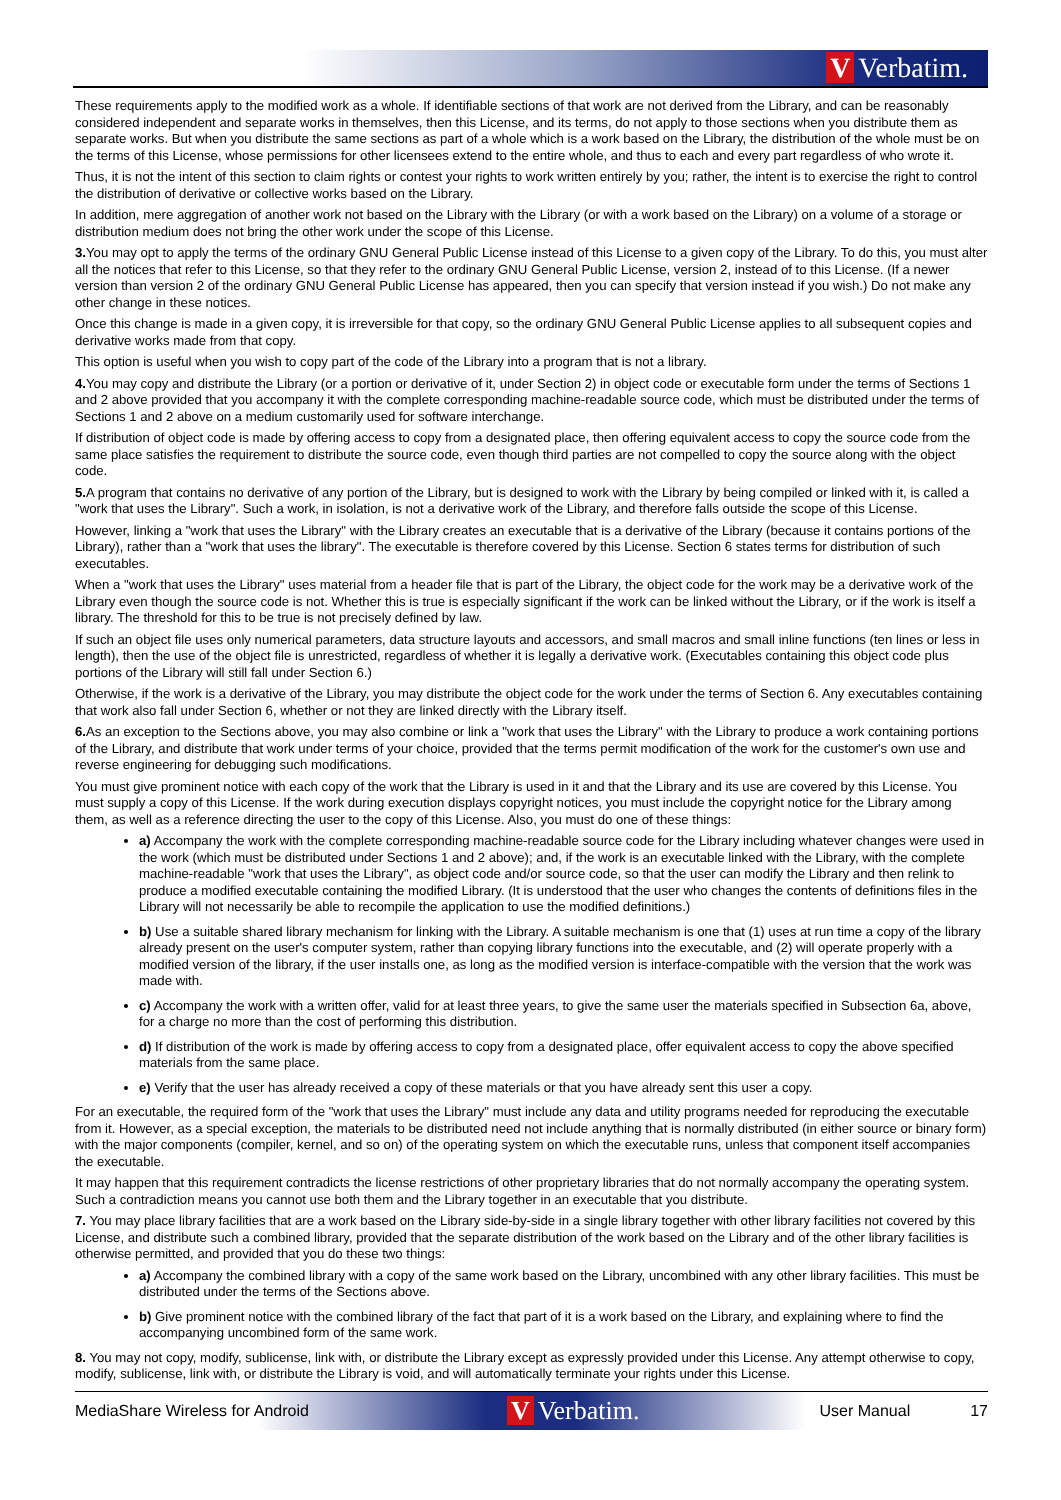V Verbatim.
These requirements apply to the modified work as a whole. If identifiable sections of that work are not derived from the Library, and can be reasonably considered independent and separate works in themselves, then this License, and its terms, do not apply to those sections when you distribute them as separate works. But when you distribute the same sections as part of a whole which is a work based on the Library, the distribution of the whole must be on the terms of this License, whose permissions for other licensees extend to the entire whole, and thus to each and every part regardless of who wrote it.
Thus, it is not the intent of this section to claim rights or contest your rights to work written entirely by you; rather, the intent is to exercise the right to control the distribution of derivative or collective works based on the Library.
In addition, mere aggregation of another work not based on the Library with the Library (or with a work based on the Library) on a volume of a storage or distribution medium does not bring the other work under the scope of this License.
3. You may opt to apply the terms of the ordinary GNU General Public License instead of this License to a given copy of the Library. To do this, you must alter all the notices that refer to this License, so that they refer to the ordinary GNU General Public License, version 2, instead of to this License. (If a newer version than version 2 of the ordinary GNU General Public License has appeared, then you can specify that version instead if you wish.) Do not make any other change in these notices.
Once this change is made in a given copy, it is irreversible for that copy, so the ordinary GNU General Public License applies to all subsequent copies and derivative works made from that copy.
This option is useful when you wish to copy part of the code of the Library into a program that is not a library.
4. You may copy and distribute the Library (or a portion or derivative of it, under Section 2) in object code or executable form under the terms of Sections 1 and 2 above provided that you accompany it with the complete corresponding machine-readable source code, which must be distributed under the terms of Sections 1 and 2 above on a medium customarily used for software interchange.
If distribution of object code is made by offering access to copy from a designated place, then offering equivalent access to copy the source code from the same place satisfies the requirement to distribute the source code, even though third parties are not compelled to copy the source along with the object code.
5. A program that contains no derivative of any portion of the Library, but is designed to work with the Library by being compiled or linked with it, is called a "work that uses the Library". Such a work, in isolation, is not a derivative work of the Library, and therefore falls outside the scope of this License.
However, linking a "work that uses the Library" with the Library creates an executable that is a derivative of the Library (because it contains portions of the Library), rather than a "work that uses the library". The executable is therefore covered by this License. Section 6 states terms for distribution of such executables.
When a "work that uses the Library" uses material from a header file that is part of the Library, the object code for the work may be a derivative work of the Library even though the source code is not. Whether this is true is especially significant if the work can be linked without the Library, or if the work is itself a library. The threshold for this to be true is not precisely defined by law.
If such an object file uses only numerical parameters, data structure layouts and accessors, and small macros and small inline functions (ten lines or less in length), then the use of the object file is unrestricted, regardless of whether it is legally a derivative work. (Executables containing this object code plus portions of the Library will still fall under Section 6.)
Otherwise, if the work is a derivative of the Library, you may distribute the object code for the work under the terms of Section 6. Any executables containing that work also fall under Section 6, whether or not they are linked directly with the Library itself.
6. As an exception to the Sections above, you may also combine or link a "work that uses the Library" with the Library to produce a work containing portions of the Library, and distribute that work under terms of your choice, provided that the terms permit modification of the work for the customer's own use and reverse engineering for debugging such modifications.
You must give prominent notice with each copy of the work that the Library is used in it and that the Library and its use are covered by this License. You must supply a copy of this License. If the work during execution displays copyright notices, you must include the copyright notice for the Library among them, as well as a reference directing the user to the copy of this License. Also, you must do one of these things:
a) Accompany the work with the complete corresponding machine-readable source code for the Library including whatever changes were used in the work (which must be distributed under Sections 1 and 2 above); and, if the work is an executable linked with the Library, with the complete machine-readable "work that uses the Library", as object code and/or source code, so that the user can modify the Library and then relink to produce a modified executable containing the modified Library. (It is understood that the user who changes the contents of definitions files in the Library will not necessarily be able to recompile the application to use the modified definitions.)
b) Use a suitable shared library mechanism for linking with the Library. A suitable mechanism is one that (1) uses at run time a copy of the library already present on the user's computer system, rather than copying library functions into the executable, and (2) will operate properly with a modified version of the library, if the user installs one, as long as the modified version is interface-compatible with the version that the work was made with.
c) Accompany the work with a written offer, valid for at least three years, to give the same user the materials specified in Subsection 6a, above, for a charge no more than the cost of performing this distribution.
d) If distribution of the work is made by offering access to copy from a designated place, offer equivalent access to copy the above specified materials from the same place.
e) Verify that the user has already received a copy of these materials or that you have already sent this user a copy.
For an executable, the required form of the "work that uses the Library" must include any data and utility programs needed for reproducing the executable from it. However, as a special exception, the materials to be distributed need not include anything that is normally distributed (in either source or binary form) with the major components (compiler, kernel, and so on) of the operating system on which the executable runs, unless that component itself accompanies the executable.
It may happen that this requirement contradicts the license restrictions of other proprietary libraries that do not normally accompany the operating system. Such a contradiction means you cannot use both them and the Library together in an executable that you distribute.
7. You may place library facilities that are a work based on the Library side-by-side in a single library together with other library facilities not covered by this License, and distribute such a combined library, provided that the separate distribution of the work based on the Library and of the other library facilities is otherwise permitted, and provided that you do these two things:
a) Accompany the combined library with a copy of the same work based on the Library, uncombined with any other library facilities. This must be distributed under the terms of the Sections above.
b) Give prominent notice with the combined library of the fact that part of it is a work based on the Library, and explaining where to find the accompanying uncombined form of the same work.
8. You may not copy, modify, sublicense, link with, or distribute the Library except as expressly provided under this License. Any attempt otherwise to copy, modify, sublicense, link with, or distribute the Library is void, and will automatically terminate your rights under this License.
MediaShare Wireless for Android V Verbatim. User Manual 17